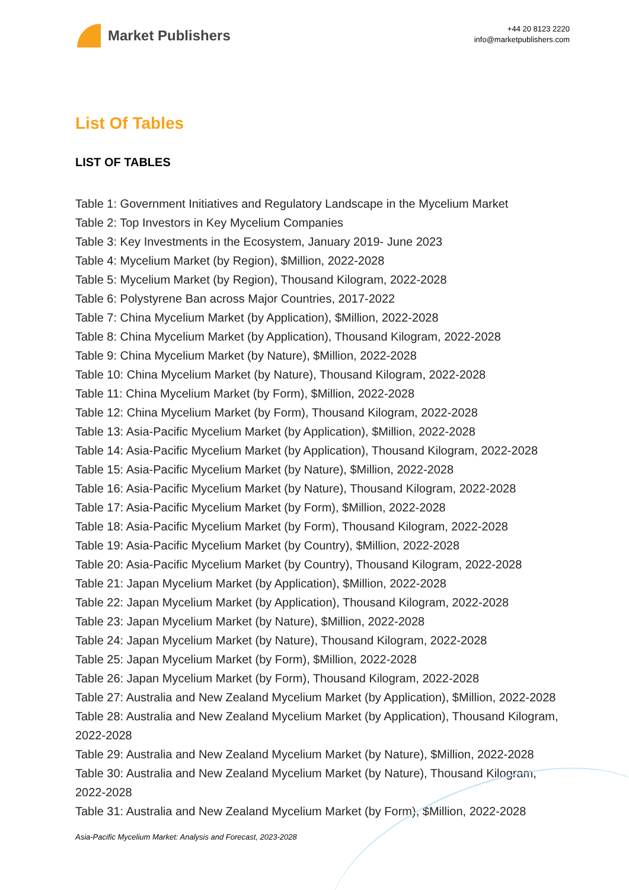Market Publishers
+44 20 8123 2220
info@marketpublishers.com
List Of Tables
LIST OF TABLES
Table 1: Government Initiatives and Regulatory Landscape in the Mycelium Market
Table 2: Top Investors in Key Mycelium Companies
Table 3: Key Investments in the Ecosystem, January 2019- June 2023
Table 4: Mycelium Market (by Region), $Million, 2022-2028
Table 5: Mycelium Market (by Region), Thousand Kilogram, 2022-2028
Table 6: Polystyrene Ban across Major Countries, 2017-2022
Table 7: China Mycelium Market (by Application), $Million, 2022-2028
Table 8: China Mycelium Market (by Application), Thousand Kilogram, 2022-2028
Table 9: China Mycelium Market (by Nature), $Million, 2022-2028
Table 10: China Mycelium Market (by Nature), Thousand Kilogram, 2022-2028
Table 11: China Mycelium Market (by Form), $Million, 2022-2028
Table 12: China Mycelium Market (by Form), Thousand Kilogram, 2022-2028
Table 13: Asia-Pacific Mycelium Market (by Application), $Million, 2022-2028
Table 14: Asia-Pacific Mycelium Market (by Application), Thousand Kilogram, 2022-2028
Table 15: Asia-Pacific Mycelium Market (by Nature), $Million, 2022-2028
Table 16: Asia-Pacific Mycelium Market (by Nature), Thousand Kilogram, 2022-2028
Table 17: Asia-Pacific Mycelium Market (by Form), $Million, 2022-2028
Table 18: Asia-Pacific Mycelium Market (by Form), Thousand Kilogram, 2022-2028
Table 19: Asia-Pacific Mycelium Market (by Country), $Million, 2022-2028
Table 20: Asia-Pacific Mycelium Market (by Country), Thousand Kilogram, 2022-2028
Table 21: Japan Mycelium Market (by Application), $Million, 2022-2028
Table 22: Japan Mycelium Market (by Application), Thousand Kilogram, 2022-2028
Table 23: Japan Mycelium Market (by Nature), $Million, 2022-2028
Table 24: Japan Mycelium Market (by Nature), Thousand Kilogram, 2022-2028
Table 25: Japan Mycelium Market (by Form), $Million, 2022-2028
Table 26: Japan Mycelium Market (by Form), Thousand Kilogram, 2022-2028
Table 27: Australia and New Zealand Mycelium Market (by Application), $Million, 2022-2028
Table 28: Australia and New Zealand Mycelium Market (by Application), Thousand Kilogram, 2022-2028
Table 29: Australia and New Zealand Mycelium Market (by Nature), $Million, 2022-2028
Table 30: Australia and New Zealand Mycelium Market (by Nature), Thousand Kilogram, 2022-2028
Table 31: Australia and New Zealand Mycelium Market (by Form), $Million, 2022-2028
Asia-Pacific Mycelium Market: Analysis and Forecast, 2023-2028